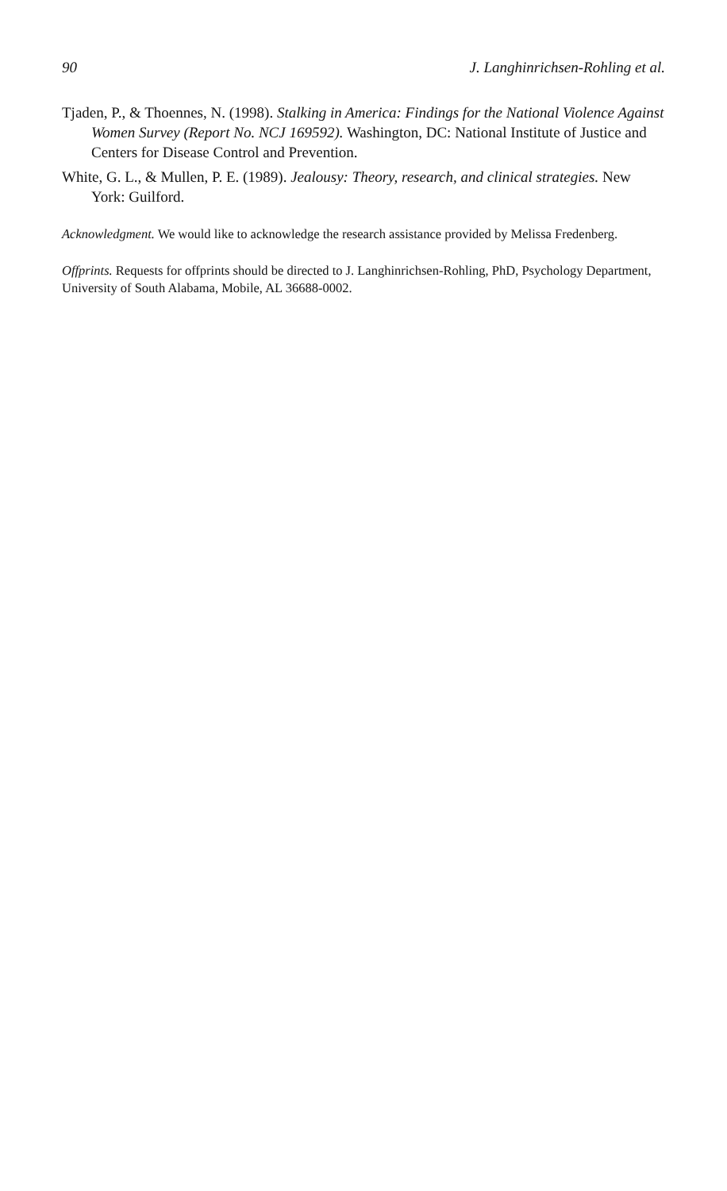90 J. Langhinrichsen-Rohling et al.
Tjaden, P., & Thoennes, N. (1998). Stalking in America: Findings for the National Violence Against Women Survey (Report No. NCJ 169592). Washington, DC: National Institute of Justice and Centers for Disease Control and Prevention.
White, G. L., & Mullen, P. E. (1989). Jealousy: Theory, research, and clinical strategies. New York: Guilford.
Acknowledgment. We would like to acknowledge the research assistance provided by Melissa Fredenberg.
Offprints. Requests for offprints should be directed to J. Langhinrichsen-Rohling, PhD, Psychology Department, University of South Alabama, Mobile, AL 36688-0002.